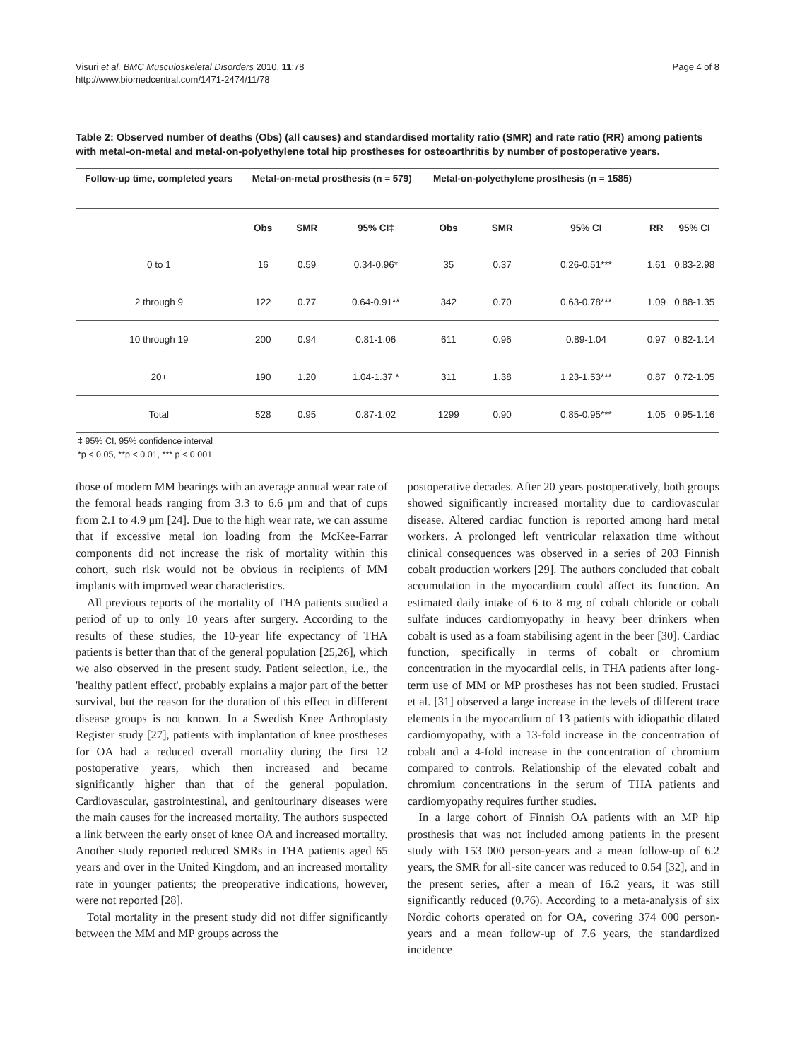Visuri et al. BMC Musculoskeletal Disorders 2010, 11:78
http://www.biomedcentral.com/1471-2474/11/78
Page 4 of 8
Table 2: Observed number of deaths (Obs) (all causes) and standardised mortality ratio (SMR) and rate ratio (RR) among patients with metal-on-metal and metal-on-polyethylene total hip prostheses for osteoarthritis by number of postoperative years.
| Follow-up time, completed years | Metal-on-metal prosthesis (n = 579) | | | Metal-on-polyethylene prosthesis (n = 1585) | | | | |
| --- | --- | --- | --- | --- | --- | --- | --- | --- |
| | Obs | SMR | 95% CI‡ | Obs | SMR | 95% CI | RR | 95% CI |
| 0 to 1 | 16 | 0.59 | 0.34-0.96* | 35 | 0.37 | 0.26-0.51*** | 1.61 | 0.83-2.98 |
| 2 through 9 | 122 | 0.77 | 0.64-0.91** | 342 | 0.70 | 0.63-0.78*** | 1.09 | 0.88-1.35 |
| 10 through 19 | 200 | 0.94 | 0.81-1.06 | 611 | 0.96 | 0.89-1.04 | 0.97 | 0.82-1.14 |
| 20+ | 190 | 1.20 | 1.04-1.37 * | 311 | 1.38 | 1.23-1.53*** | 0.87 | 0.72-1.05 |
| Total | 528 | 0.95 | 0.87-1.02 | 1299 | 0.90 | 0.85-0.95*** | 1.05 | 0.95-1.16 |
‡ 95% CI, 95% confidence interval
*p < 0.05, **p < 0.01, *** p < 0.001
those of modern MM bearings with an average annual wear rate of the femoral heads ranging from 3.3 to 6.6 μm and that of cups from 2.1 to 4.9 μm [24]. Due to the high wear rate, we can assume that if excessive metal ion loading from the McKee-Farrar components did not increase the risk of mortality within this cohort, such risk would not be obvious in recipients of MM implants with improved wear characteristics.
All previous reports of the mortality of THA patients studied a period of up to only 10 years after surgery. According to the results of these studies, the 10-year life expectancy of THA patients is better than that of the general population [25,26], which we also observed in the present study. Patient selection, i.e., the 'healthy patient effect', probably explains a major part of the better survival, but the reason for the duration of this effect in different disease groups is not known. In a Swedish Knee Arthroplasty Register study [27], patients with implantation of knee prostheses for OA had a reduced overall mortality during the first 12 postoperative years, which then increased and became significantly higher than that of the general population. Cardiovascular, gastrointestinal, and genitourinary diseases were the main causes for the increased mortality. The authors suspected a link between the early onset of knee OA and increased mortality. Another study reported reduced SMRs in THA patients aged 65 years and over in the United Kingdom, and an increased mortality rate in younger patients; the preoperative indications, however, were not reported [28].
Total mortality in the present study did not differ significantly between the MM and MP groups across the
postoperative decades. After 20 years postoperatively, both groups showed significantly increased mortality due to cardiovascular disease. Altered cardiac function is reported among hard metal workers. A prolonged left ventricular relaxation time without clinical consequences was observed in a series of 203 Finnish cobalt production workers [29]. The authors concluded that cobalt accumulation in the myocardium could affect its function. An estimated daily intake of 6 to 8 mg of cobalt chloride or cobalt sulfate induces cardiomyopathy in heavy beer drinkers when cobalt is used as a foam stabilising agent in the beer [30]. Cardiac function, specifically in terms of cobalt or chromium concentration in the myocardial cells, in THA patients after long-term use of MM or MP prostheses has not been studied. Frustaci et al. [31] observed a large increase in the levels of different trace elements in the myocardium of 13 patients with idiopathic dilated cardiomyopathy, with a 13-fold increase in the concentration of cobalt and a 4-fold increase in the concentration of chromium compared to controls. Relationship of the elevated cobalt and chromium concentrations in the serum of THA patients and cardiomyopathy requires further studies.
In a large cohort of Finnish OA patients with an MP hip prosthesis that was not included among patients in the present study with 153 000 person-years and a mean follow-up of 6.2 years, the SMR for all-site cancer was reduced to 0.54 [32], and in the present series, after a mean of 16.2 years, it was still significantly reduced (0.76). According to a meta-analysis of six Nordic cohorts operated on for OA, covering 374 000 person-years and a mean follow-up of 7.6 years, the standardized incidence